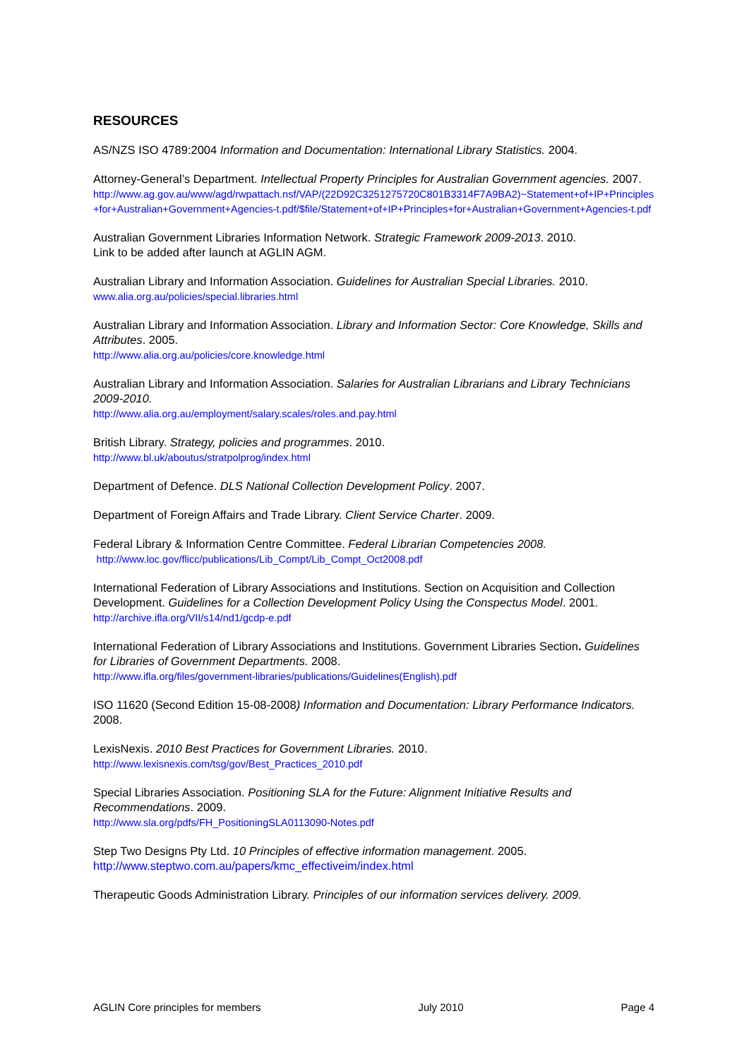RESOURCES
AS/NZS ISO 4789:2004 Information and Documentation: International Library Statistics. 2004.
Attorney-General’s Department. Intellectual Property Principles for Australian Government agencies. 2007.
http://www.ag.gov.au/www/agd/rwpattach.nsf/VAP/(22D92C3251275720C801B3314F7A9BA2)~Statement+of+IP+Principles+for+Australian+Government+Agencies-t.pdf/$file/Statement+of+IP+Principles+for+Australian+Government+Agencies-t.pdf
Australian Government Libraries Information Network. Strategic Framework 2009-2013. 2010.
Link to be added after launch at AGLIN AGM.
Australian Library and Information Association. Guidelines for Australian Special Libraries. 2010.
www.alia.org.au/policies/special.libraries.html
Australian Library and Information Association. Library and Information Sector: Core Knowledge, Skills and Attributes. 2005.
http://www.alia.org.au/policies/core.knowledge.html
Australian Library and Information Association. Salaries for Australian Librarians and Library Technicians 2009-2010.
http://www.alia.org.au/employment/salary.scales/roles.and.pay.html
British Library. Strategy, policies and programmes. 2010.
http://www.bl.uk/aboutus/stratpolprog/index.html
Department of Defence. DLS National Collection Development Policy. 2007.
Department of Foreign Affairs and Trade Library. Client Service Charter. 2009.
Federal Library & Information Centre Committee. Federal Librarian Competencies 2008.
http://www.loc.gov/flicc/publications/Lib_Compt/Lib_Compt_Oct2008.pdf
International Federation of Library Associations and Institutions. Section on Acquisition and Collection Development. Guidelines for a Collection Development Policy Using the Conspectus Model. 2001.
http://archive.ifla.org/VII/s14/nd1/gcdp-e.pdf
International Federation of Library Associations and Institutions. Government Libraries Section. Guidelines for Libraries of Government Departments. 2008.
http://www.ifla.org/files/government-libraries/publications/Guidelines(English).pdf
ISO 11620 (Second Edition 15-08-2008) Information and Documentation: Library Performance Indicators. 2008.
LexisNexis. 2010 Best Practices for Government Libraries. 2010.
http://www.lexisnexis.com/tsg/gov/Best_Practices_2010.pdf
Special Libraries Association. Positioning SLA for the Future: Alignment Initiative Results and Recommendations. 2009.
http://www.sla.org/pdfs/FH_PositioningSLA0113090-Notes.pdf
Step Two Designs Pty Ltd. 10 Principles of effective information management. 2005.
http://www.steptwo.com.au/papers/kmc_effectiveim/index.html
Therapeutic Goods Administration Library. Principles of our information services delivery. 2009.
AGLIN Core principles for members July 2010 Page 4